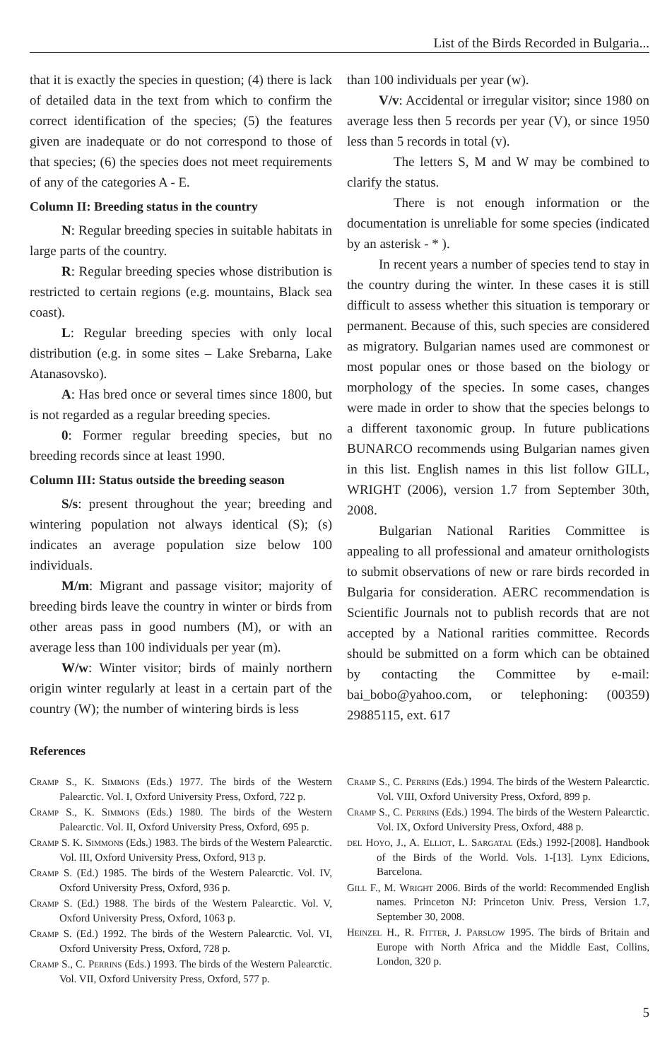List of the Birds Recorded in Bulgaria...
that it is exactly the species in question; (4) there is lack of detailed data in the text from which to confirm the correct identification of the species; (5) the features given are inadequate or do not correspond to those of that species; (6) the species does not meet requirements of any of the categories A - E.
Column II: Breeding status in the country
N: Regular breeding species in suitable habitats in large parts of the country.
R: Regular breeding species whose distribution is restricted to certain regions (e.g. mountains, Black sea coast).
L: Regular breeding species with only local distribution (e.g. in some sites – Lake Srebarna, Lake Atanasovsko).
A: Has bred once or several times since 1800, but is not regarded as a regular breeding species.
0: Former regular breeding species, but no breeding records since at least 1990.
Column III: Status outside the breeding season
S/s: present throughout the year; breeding and wintering population not always identical (S); (s) indicates an average population size below 100 individuals.
M/m: Migrant and passage visitor; majority of breeding birds leave the country in winter or birds from other areas pass in good numbers (M), or with an average less than 100 individuals per year (m).
W/w: Winter visitor; birds of mainly northern origin winter regularly at least in a certain part of the country (W); the number of wintering birds is less
than 100 individuals per year (w).
V/v: Accidental or irregular visitor; since 1980 on average less then 5 records per year (V), or since 1950 less than 5 records in total (v).
The letters S, M and W may be combined to clarify the status.
There is not enough information or the documentation is unreliable for some species (indicated by an asterisk - * ).
In recent years a number of species tend to stay in the country during the winter. In these cases it is still difficult to assess whether this situation is temporary or permanent. Because of this, such species are considered as migratory. Bulgarian names used are commonest or most popular ones or those based on the biology or morphology of the species. In some cases, changes were made in order to show that the species belongs to a different taxonomic group. In future publications BUNARCO recommends using Bulgarian names given in this list. English names in this list follow GILL, WRIGHT (2006), version 1.7 from September 30th, 2008.
Bulgarian National Rarities Committee is appealing to all professional and amateur ornithologists to submit observations of new or rare birds recorded in Bulgaria for consideration. AERC recommendation is Scientific Journals not to publish records that are not accepted by a National rarities committee. Records should be submitted on a form which can be obtained by contacting the Committee by e-mail: bai_bobo@yahoo.com, or telephoning: (00359) 29885115, ext. 617
References
Cramp S., K. Simmons (Eds.) 1977. The birds of the Western Palearctic. Vol. I, Oxford University Press, Oxford, 722 p.
Cramp S., K. Simmons (Eds.) 1980. The birds of the Western Palearctic. Vol. II, Oxford University Press, Oxford, 695 p.
Cramp S. K. Simmons (Eds.) 1983. The birds of the Western Palearctic. Vol. III, Oxford University Press, Oxford, 913 p.
Cramp S. (Ed.) 1985. The birds of the Western Palearctic. Vol. IV, Oxford University Press, Oxford, 936 p.
Cramp S. (Ed.) 1988. The birds of the Western Palearctic. Vol. V, Oxford University Press, Oxford, 1063 p.
Cramp S. (Ed.) 1992. The birds of the Western Palearctic. Vol. VI, Oxford University Press, Oxford, 728 p.
Cramp S., C. Perrins (Eds.) 1993. The birds of the Western Palearctic. Vol. VII, Oxford University Press, Oxford, 577 p.
Cramp S., C. Perrins (Eds.) 1994. The birds of the Western Palearctic. Vol. VIII, Oxford University Press, Oxford, 899 p.
Cramp S., C. Perrins (Eds.) 1994. The birds of the Western Palearctic. Vol. IX, Oxford University Press, Oxford, 488 p.
del Hoyo, J., A. Elliot, L. Sargatal (Eds.) 1992-[2008]. Handbook of the Birds of the World. Vols. 1-[13]. Lynx Edicions, Barcelona.
Gill F., M. Wright 2006. Birds of the world: Recommended English names. Princeton NJ: Princeton Univ. Press, Version 1.7, September 30, 2008.
Heinzel H., R. Fitter, J. Parslow 1995. The birds of Britain and Europe with North Africa and the Middle East, Collins, London, 320 p.
5